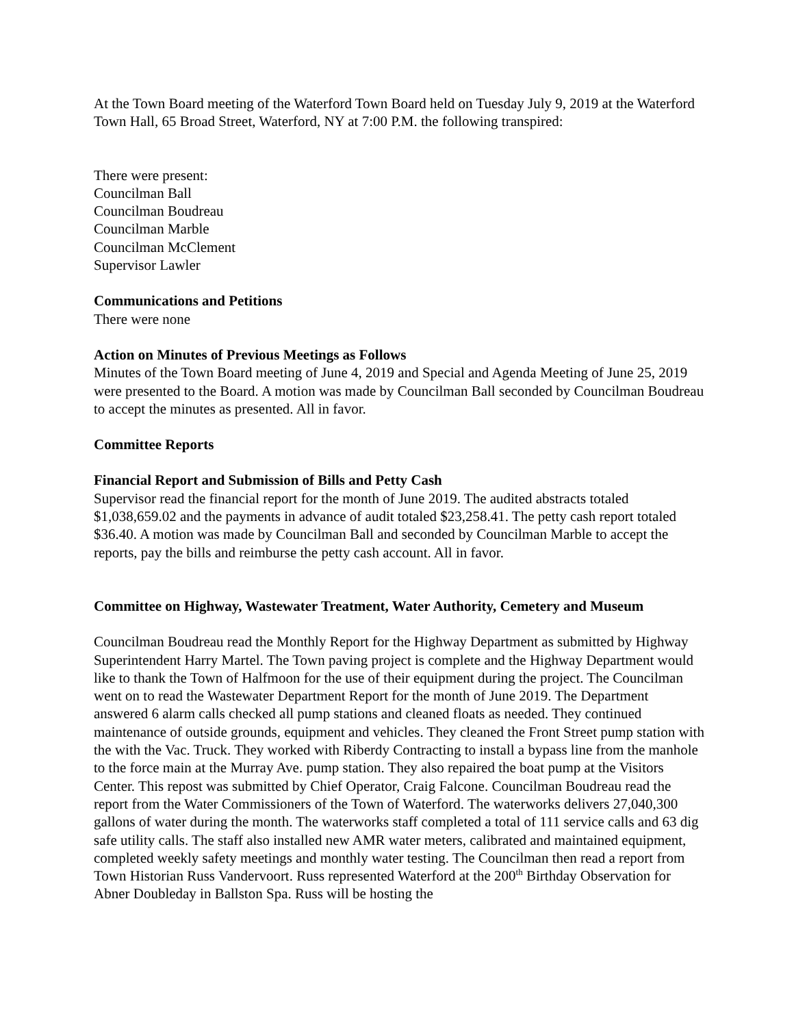At the Town Board meeting of the Waterford Town Board held on Tuesday July 9, 2019 at the Waterford Town Hall, 65 Broad Street, Waterford, NY at 7:00 P.M. the following transpired:
There were present:
Councilman Ball
Councilman Boudreau
Councilman Marble
Councilman McClement
Supervisor Lawler
Communications and Petitions
There were none
Action on Minutes of Previous Meetings as Follows
Minutes of the Town Board meeting of June 4, 2019 and Special and Agenda Meeting of June 25, 2019 were presented to the Board. A motion was made by Councilman Ball seconded by Councilman Boudreau to accept the minutes as presented. All in favor.
Committee Reports
Financial Report and Submission of Bills and Petty Cash
Supervisor read the financial report for the month of June 2019. The audited abstracts totaled $1,038,659.02 and the payments in advance of audit totaled $23,258.41. The petty cash report totaled $36.40. A motion was made by Councilman Ball and seconded by Councilman Marble to accept the reports, pay the bills and reimburse the petty cash account. All in favor.
Committee on Highway, Wastewater Treatment, Water Authority, Cemetery and Museum
Councilman Boudreau read the Monthly Report for the Highway Department as submitted by Highway Superintendent Harry Martel. The Town paving project is complete and the Highway Department would like to thank the Town of Halfmoon for the use of their equipment during the project. The Councilman went on to read the Wastewater Department Report for the month of June 2019. The Department answered 6 alarm calls checked all pump stations and cleaned floats as needed. They continued maintenance of outside grounds, equipment and vehicles. They cleaned the Front Street pump station with the with the Vac. Truck. They worked with Riberdy Contracting to install a bypass line from the manhole to the force main at the Murray Ave. pump station. They also repaired the boat pump at the Visitors Center. This repost was submitted by Chief Operator, Craig Falcone. Councilman Boudreau read the report from the Water Commissioners of the Town of Waterford. The waterworks delivers 27,040,300 gallons of water during the month. The waterworks staff completed a total of 111 service calls and 63 dig safe utility calls. The staff also installed new AMR water meters, calibrated and maintained equipment, completed weekly safety meetings and monthly water testing. The Councilman then read a report from Town Historian Russ Vandervoort. Russ represented Waterford at the 200<sup>th</sup> Birthday Observation for Abner Doubleday in Ballston Spa. Russ will be hosting the